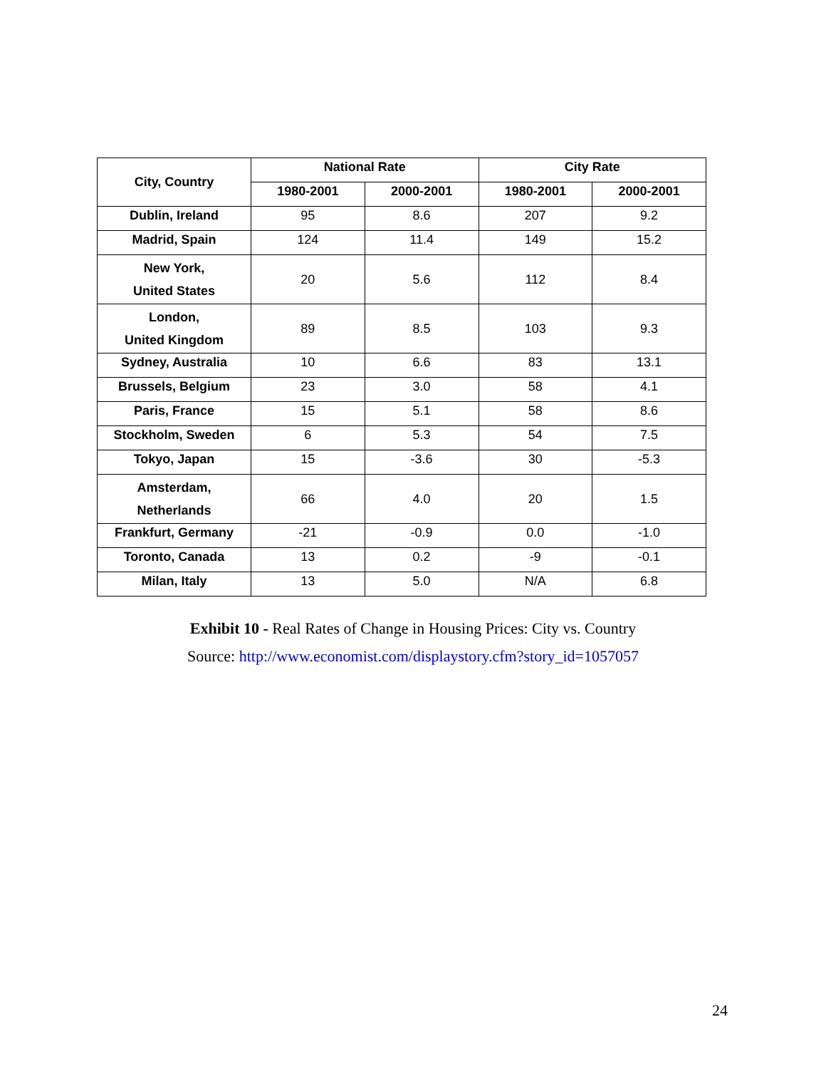| City, Country | National Rate | | City Rate | |
| --- | --- | --- | --- | --- |
| | 1980-2001 | 2000-2001 | 1980-2001 | 2000-2001 |
| Dublin, Ireland | 95 | 8.6 | 207 | 9.2 |
| Madrid, Spain | 124 | 11.4 | 149 | 15.2 |
| New York, United States | 20 | 5.6 | 112 | 8.4 |
| London, United Kingdom | 89 | 8.5 | 103 | 9.3 |
| Sydney, Australia | 10 | 6.6 | 83 | 13.1 |
| Brussels, Belgium | 23 | 3.0 | 58 | 4.1 |
| Paris, France | 15 | 5.1 | 58 | 8.6 |
| Stockholm, Sweden | 6 | 5.3 | 54 | 7.5 |
| Tokyo, Japan | 15 | -3.6 | 30 | -5.3 |
| Amsterdam, Netherlands | 66 | 4.0 | 20 | 1.5 |
| Frankfurt, Germany | -21 | -0.9 | 0.0 | -1.0 |
| Toronto, Canada | 13 | 0.2 | -9 | -0.1 |
| Milan, Italy | 13 | 5.0 | N/A | 6.8 |
Exhibit 10 - Real Rates of Change in Housing Prices: City vs. Country
Source: http://www.economist.com/displaystory.cfm?story_id=1057057
24